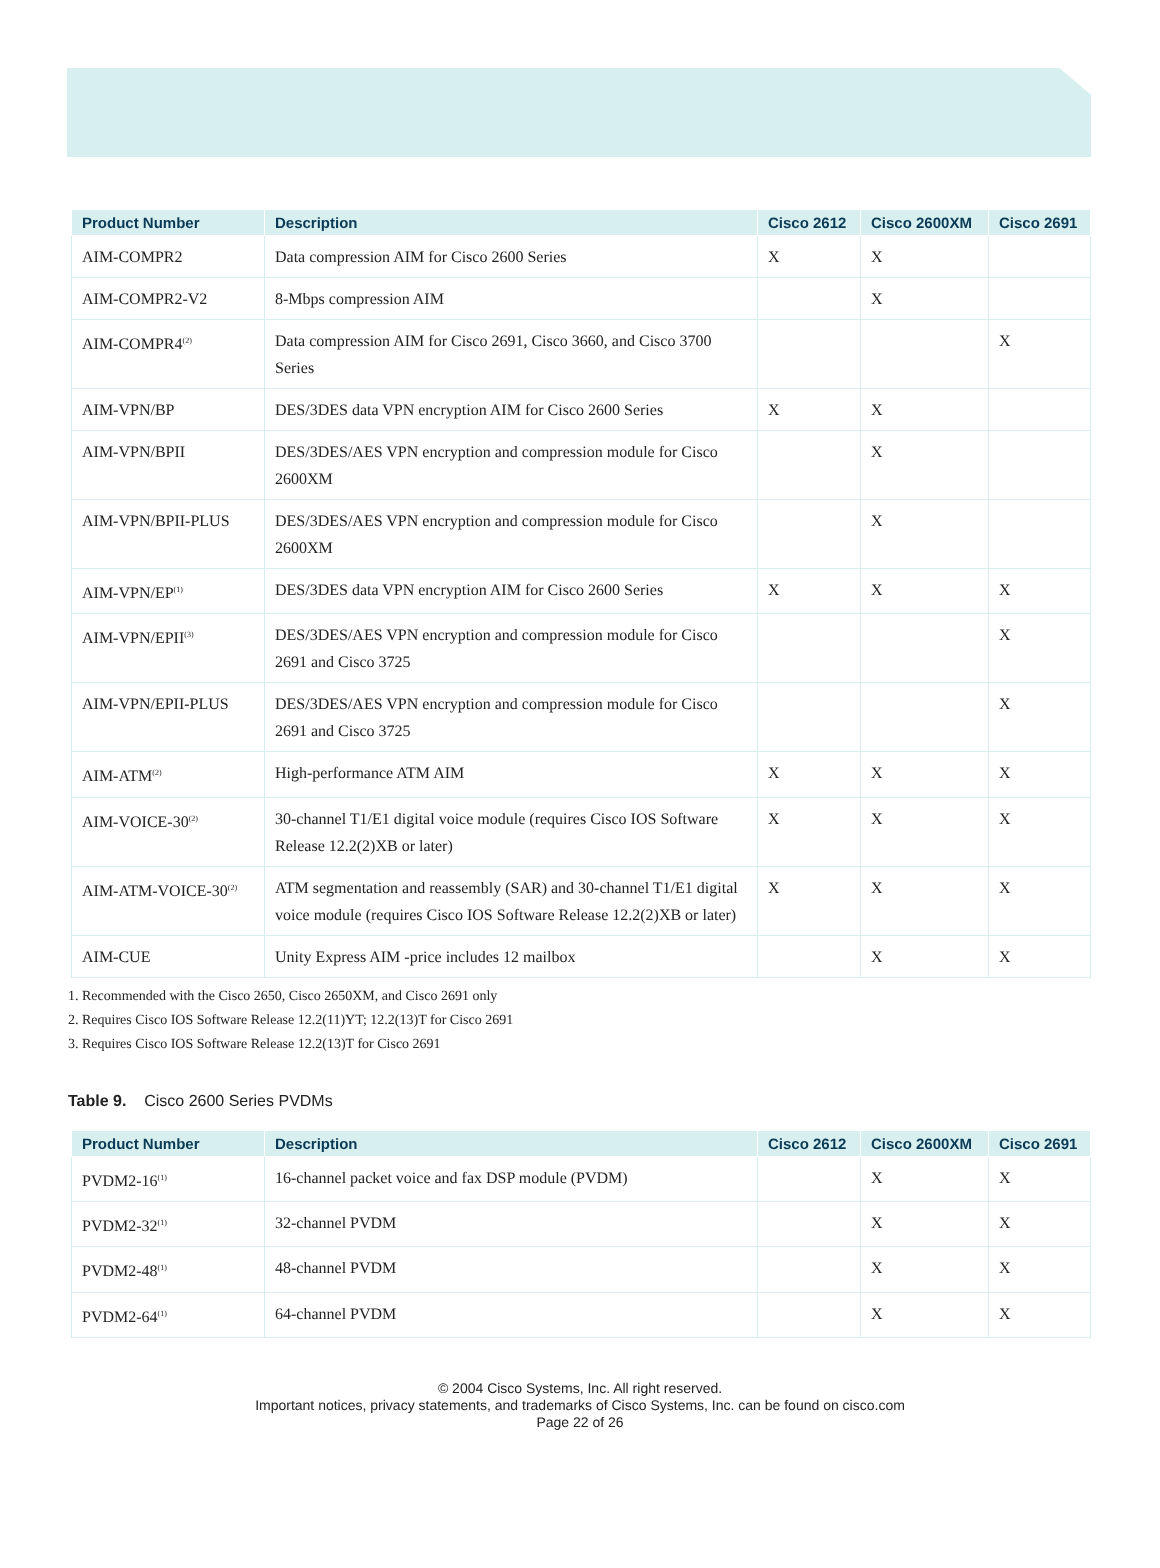| Product Number | Description | Cisco 2612 | Cisco 2600XM | Cisco 2691 |
| --- | --- | --- | --- | --- |
| AIM-COMPR2 | Data compression AIM for Cisco 2600 Series | X | X | |
| AIM-COMPR2-V2 | 8-Mbps compression AIM | | X | |
| AIM-COMPR4<sup>(2)</sup> | Data compression AIM for Cisco 2691, Cisco 3660, and Cisco 3700 Series | | | X |
| AIM-VPN/BP | DES/3DES data VPN encryption AIM for Cisco 2600 Series | X | X | |
| AIM-VPN/BPII | DES/3DES/AES VPN encryption and compression module for Cisco 2600XM | | X | |
| AIM-VPN/BPII-PLUS | DES/3DES/AES VPN encryption and compression module for Cisco 2600XM | | X | |
| AIM-VPN/EP<sup>(1)</sup> | DES/3DES data VPN encryption AIM for Cisco 2600 Series | X | X | X |
| AIM-VPN/EPII<sup>(3)</sup> | DES/3DES/AES VPN encryption and compression module for Cisco 2691 and Cisco 3725 | | | X |
| AIM-VPN/EPII-PLUS | DES/3DES/AES VPN encryption and compression module for Cisco 2691 and Cisco 3725 | | | X |
| AIM-ATM<sup>(2)</sup> | High-performance ATM AIM | X | X | X |
| AIM-VOICE-30<sup>(2)</sup> | 30-channel T1/E1 digital voice module (requires Cisco IOS Software Release 12.2(2)XB or later) | X | X | X |
| AIM-ATM-VOICE-30<sup>(2)</sup> | ATM segmentation and reassembly (SAR) and 30-channel T1/E1 digital voice module (requires Cisco IOS Software Release 12.2(2)XB or later) | X | X | X |
| AIM-CUE | Unity Express AIM -price includes 12 mailbox | | X | X |
1. Recommended with the Cisco 2650, Cisco 2650XM, and Cisco 2691 only
2. Requires Cisco IOS Software Release 12.2(11)YT; 12.2(13)T for Cisco 2691
3. Requires Cisco IOS Software Release 12.2(13)T for Cisco 2691
Table 9. Cisco 2600 Series PVDMs
| Product Number | Description | Cisco 2612 | Cisco 2600XM | Cisco 2691 |
| --- | --- | --- | --- | --- |
| PVDM2-16<sup>(1)</sup> | 16-channel packet voice and fax DSP module (PVDM) | | X | X |
| PVDM2-32<sup>(1)</sup> | 32-channel PVDM | | X | X |
| PVDM2-48<sup>(1)</sup> | 48-channel PVDM | | X | X |
| PVDM2-64<sup>(1)</sup> | 64-channel PVDM | | X | X |
© 2004 Cisco Systems, Inc. All right reserved.
Important notices, privacy statements, and trademarks of Cisco Systems, Inc. can be found on cisco.com
Page 22 of 26